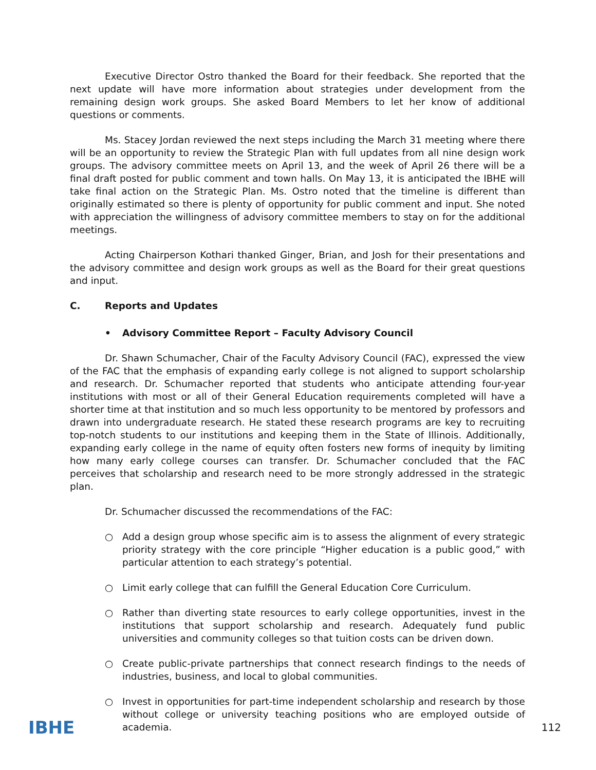Executive Director Ostro thanked the Board for their feedback. She reported that the next update will have more information about strategies under development from the remaining design work groups. She asked Board Members to let her know of additional questions or comments.
Ms. Stacey Jordan reviewed the next steps including the March 31 meeting where there will be an opportunity to review the Strategic Plan with full updates from all nine design work groups. The advisory committee meets on April 13, and the week of April 26 there will be a final draft posted for public comment and town halls. On May 13, it is anticipated the IBHE will take final action on the Strategic Plan. Ms. Ostro noted that the timeline is different than originally estimated so there is plenty of opportunity for public comment and input. She noted with appreciation the willingness of advisory committee members to stay on for the additional meetings.
Acting Chairperson Kothari thanked Ginger, Brian, and Josh for their presentations and the advisory committee and design work groups as well as the Board for their great questions and input.
C. Reports and Updates
• Advisory Committee Report – Faculty Advisory Council
Dr. Shawn Schumacher, Chair of the Faculty Advisory Council (FAC), expressed the view of the FAC that the emphasis of expanding early college is not aligned to support scholarship and research. Dr. Schumacher reported that students who anticipate attending four-year institutions with most or all of their General Education requirements completed will have a shorter time at that institution and so much less opportunity to be mentored by professors and drawn into undergraduate research. He stated these research programs are key to recruiting top-notch students to our institutions and keeping them in the State of Illinois. Additionally, expanding early college in the name of equity often fosters new forms of inequity by limiting how many early college courses can transfer. Dr. Schumacher concluded that the FAC perceives that scholarship and research need to be more strongly addressed in the strategic plan.
Dr. Schumacher discussed the recommendations of the FAC:
○ Add a design group whose specific aim is to assess the alignment of every strategic priority strategy with the core principle “Higher education is a public good,” with particular attention to each strategy’s potential.
○ Limit early college that can fulfill the General Education Core Curriculum.
○ Rather than diverting state resources to early college opportunities, invest in the institutions that support scholarship and research. Adequately fund public universities and community colleges so that tuition costs can be driven down.
○ Create public-private partnerships that connect research findings to the needs of industries, business, and local to global communities.
○ Invest in opportunities for part-time independent scholarship and research by those without college or university teaching positions who are employed outside of academia.
IBHE
112